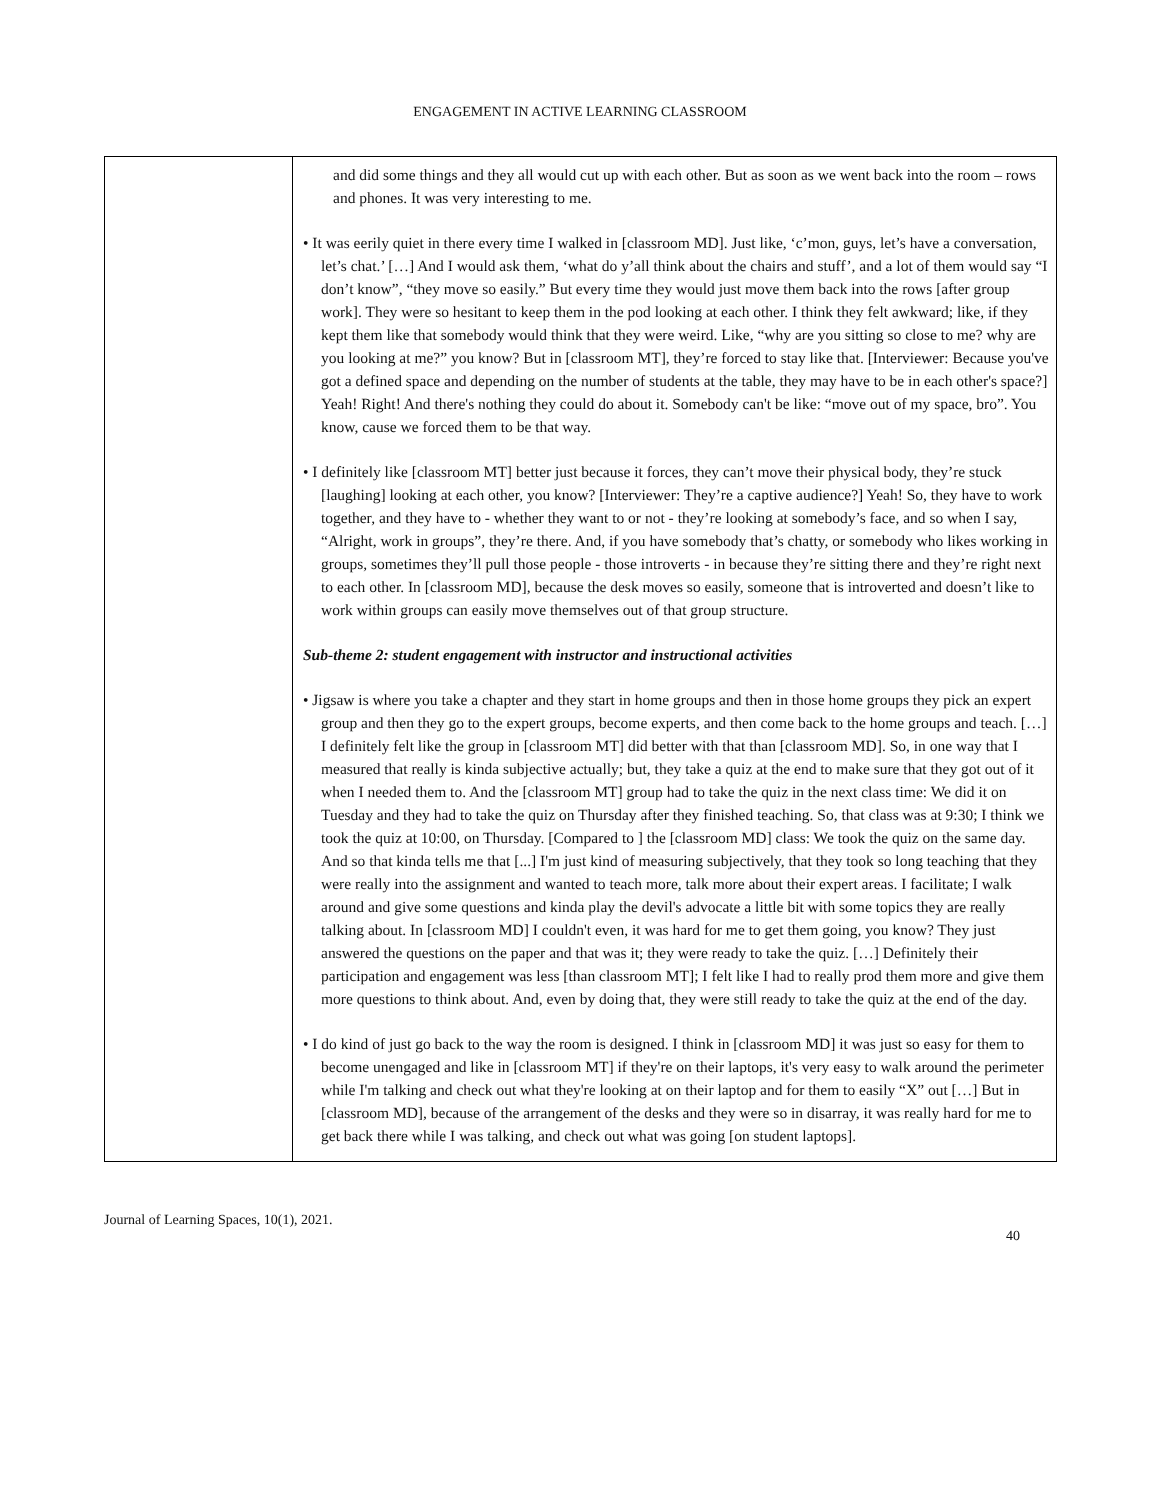ENGAGEMENT IN ACTIVE LEARNING CLASSROOM
| | and did some things and they all would cut up with each other. But as soon as we went back into the room – rows and phones. It was very interesting to me. • It was eerily quiet in there every time I walked in [classroom MD]. Just like, ‘c’mon, guys, let’s have a conversation, let’s chat.’ […] And I would ask them, ‘what do y’all think about the chairs and stuff’, and a lot of them would say “I don’t know”, “they move so easily.” But every time they would just move them back into the rows [after group work]. They were so hesitant to keep them in the pod looking at each other. I think they felt awkward; like, if they kept them like that somebody would think that they were weird. Like, “why are you sitting so close to me? why are you looking at me?” you know? But in [classroom MT], they’re forced to stay like that. [Interviewer: Because you've got a defined space and depending on the number of students at the table, they may have to be in each other's space?] Yeah! Right! And there's nothing they could do about it. Somebody can't be like: “move out of my space, bro”. You know, cause we forced them to be that way. • I definitely like [classroom MT] better just because it forces, they can’t move their physical body, they’re stuck [laughing] looking at each other, you know? [Interviewer: They’re a captive audience?] Yeah! So, they have to work together, and they have to - whether they want to or not - they’re looking at somebody’s face, and so when I say, “Alright, work in groups”, they’re there. And, if you have somebody that’s chatty, or somebody who likes working in groups, sometimes they’ll pull those people - those introverts - in because they’re sitting there and they’re right next to each other. In [classroom MD], because the desk moves so easily, someone that is introverted and doesn’t like to work within groups can easily move themselves out of that group structure. Sub-theme 2: student engagement with instructor and instructional activities • Jigsaw is where you take a chapter and they start in home groups and then in those home groups they pick an expert group and then they go to the expert groups, become experts, and then come back to the home groups and teach. […] I definitely felt like the group in [classroom MT] did better with that than [classroom MD]. So, in one way that I measured that really is kinda subjective actually; but, they take a quiz at the end to make sure that they got out of it when I needed them to. And the [classroom MT] group had to take the quiz in the next class time: We did it on Tuesday and they had to take the quiz on Thursday after they finished teaching. So, that class was at 9:30; I think we took the quiz at 10:00, on Thursday. [Compared to ] the [classroom MD] class: We took the quiz on the same day. And so that kinda tells me that [...] I'm just kind of measuring subjectively, that they took so long teaching that they were really into the assignment and wanted to teach more, talk more about their expert areas. I facilitate; I walk around and give some questions and kinda play the devil's advocate a little bit with some topics they are really talking about. In [classroom MD] I couldn't even, it was hard for me to get them going, you know? They just answered the questions on the paper and that was it; they were ready to take the quiz. […] Definitely their participation and engagement was less [than classroom MT]; I felt like I had to really prod them more and give them more questions to think about. And, even by doing that, they were still ready to take the quiz at the end of the day. • I do kind of just go back to the way the room is designed. I think in [classroom MD] it was just so easy for them to become unengaged and like in [classroom MT] if they're on their laptops, it's very easy to walk around the perimeter while I'm talking and check out what they're looking at on their laptop and for them to easily “X” out […] But in [classroom MD], because of the arrangement of the desks and they were so in disarray, it was really hard for me to get back there while I was talking, and check out what was going [on student laptops]. |
Journal of Learning Spaces, 10(1), 2021. 40